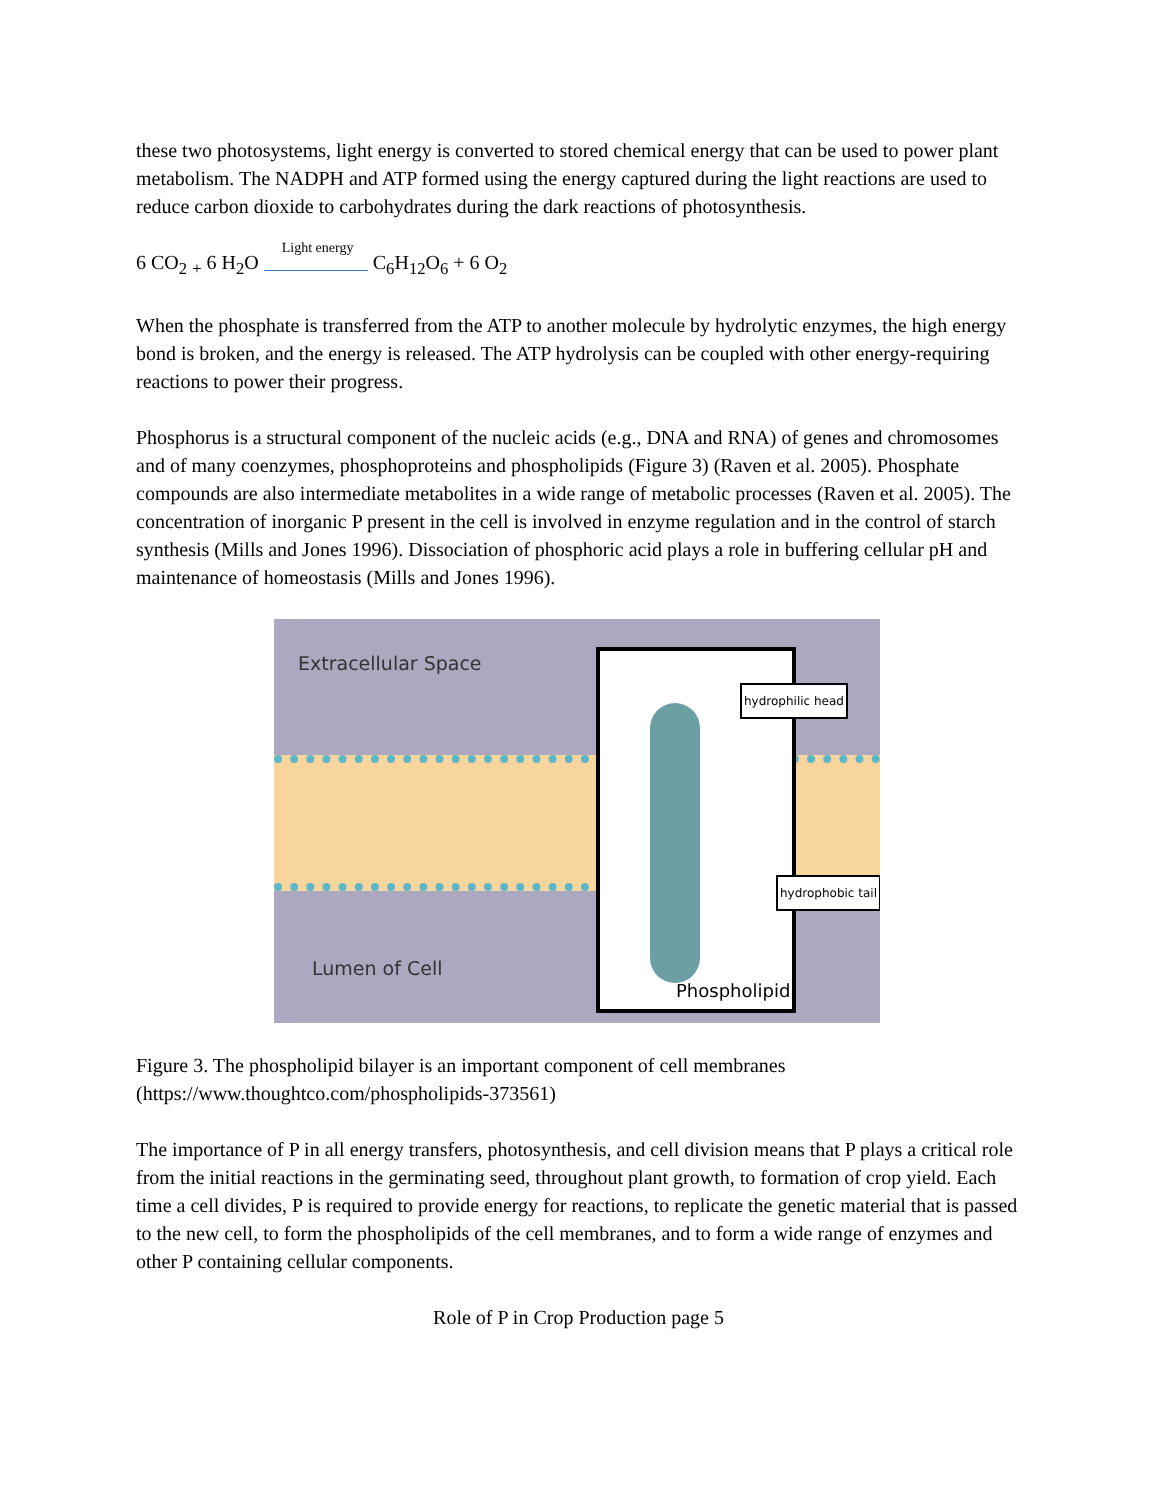these two photosystems, light energy is converted to stored chemical energy that can be used to power plant metabolism. The NADPH and ATP formed using the energy captured during the light reactions are used to reduce carbon dioxide to carbohydrates during the dark reactions of photosynthesis.
6 CO<sub>2</sub> <sub>+</sub> 6 H<sub>2</sub>O Light energy C<sub>6</sub>H<sub>12</sub>O<sub>6</sub> + 6 O<sub>2</sub>
When the phosphate is transferred from the ATP to another molecule by hydrolytic enzymes, the high energy bond is broken, and the energy is released. The ATP hydrolysis can be coupled with other energy-requiring reactions to power their progress.
Phosphorus is a structural component of the nucleic acids (e.g., DNA and RNA) of genes and chromosomes and of many coenzymes, phosphoproteins and phospholipids (Figure 3) (Raven et al. 2005). Phosphate compounds are also intermediate metabolites in a wide range of metabolic processes (Raven et al. 2005). The concentration of inorganic P present in the cell is involved in enzyme regulation and in the control of starch synthesis (Mills and Jones 1996). Dissociation of phosphoric acid plays a role in buffering cellular pH and maintenance of homeostasis (Mills and Jones 1996).
Extracellular Space
Lumen of Cell
hydrophilic head
hydrophobic tail
Phospholipid
Figure 3. The phospholipid bilayer is an important component of cell membranes (https://www.thoughtco.com/phospholipids-373561)
The importance of P in all energy transfers, photosynthesis, and cell division means that P plays a critical role from the initial reactions in the germinating seed, throughout plant growth, to formation of crop yield. Each time a cell divides, P is required to provide energy for reactions, to replicate the genetic material that is passed to the new cell, to form the phospholipids of the cell membranes, and to form a wide range of enzymes and other P containing cellular components.
Role of P in Crop Production page 5